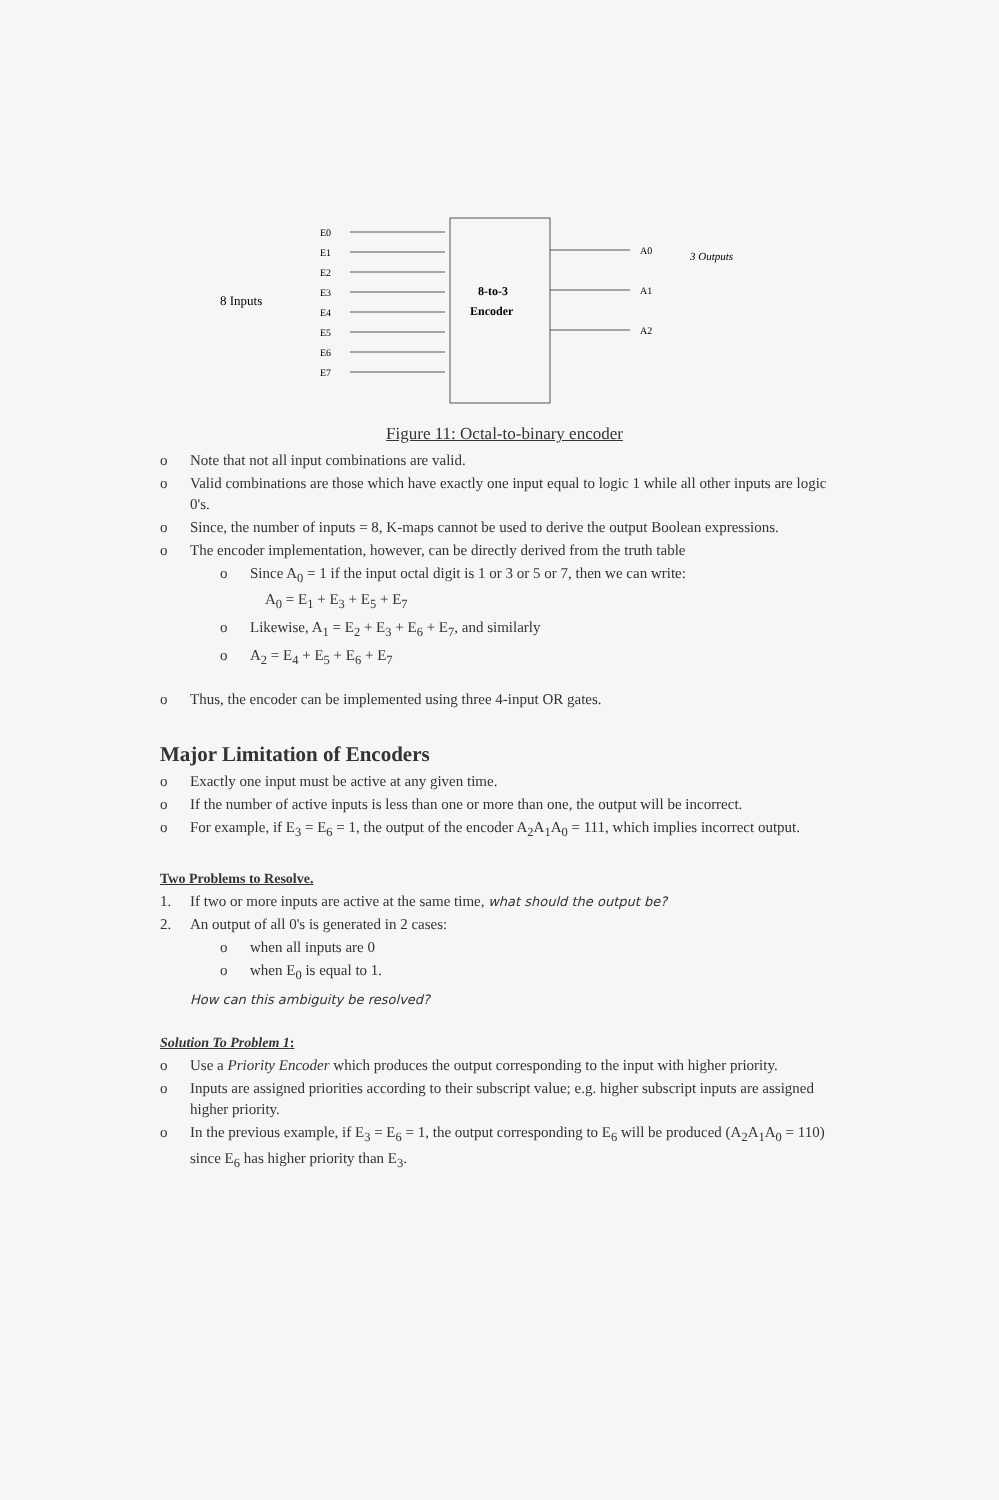8 Inputs
E0
E1
E2
E3
E4
E5
E6
E7
A0
A1
A2
8-to-3
Encoder
3 Outputs
Figure 11: Octal-to-binary encoder
o Note that not all input combinations are valid.
o Valid combinations are those which have exactly one input equal to logic 1 while all other inputs are logic 0's.
o Since, the number of inputs = 8, K-maps cannot be used to derive the output Boolean expressions.
o The encoder implementation, however, can be directly derived from the truth table
o Since A<sub>0</sub> = 1 if the input octal digit is 1 or 3 or 5 or 7, then we can write:
A<sub>0</sub> = E<sub>1</sub> + E<sub>3</sub> + E<sub>5</sub> + E<sub>7</sub>
o Likewise, A<sub>1</sub> = E<sub>2</sub> + E<sub>3</sub> + E<sub>6</sub> + E<sub>7</sub>, and similarly
o A<sub>2</sub> = E<sub>4</sub> + E<sub>5</sub> + E<sub>6</sub> + E<sub>7</sub>
o Thus, the encoder can be implemented using three 4-input OR gates.
Major Limitation of Encoders
o Exactly one input must be active at any given time.
o If the number of active inputs is less than one or more than one, the output will be incorrect.
o For example, if E<sub>3</sub> = E<sub>6</sub> = 1, the output of the encoder A<sub>2</sub>A<sub>1</sub>A<sub>0</sub> = 111, which implies incorrect output.
Two Problems to Resolve.
1. If two or more inputs are active at the same time, what should the output be?
2. An output of all 0's is generated in 2 cases:
o when all inputs are 0
o when E<sub>0</sub> is equal to 1.
How can this ambiguity be resolved?
Solution To Problem 1:
o Use a Priority Encoder which produces the output corresponding to the input with higher priority.
o Inputs are assigned priorities according to their subscript value; e.g. higher subscript inputs are assigned higher priority.
o In the previous example, if E<sub>3</sub> = E<sub>6</sub> = 1, the output corresponding to E<sub>6</sub> will be produced (A<sub>2</sub>A<sub>1</sub>A<sub>0</sub> = 110) since E<sub>6</sub> has higher priority than E<sub>3</sub>.